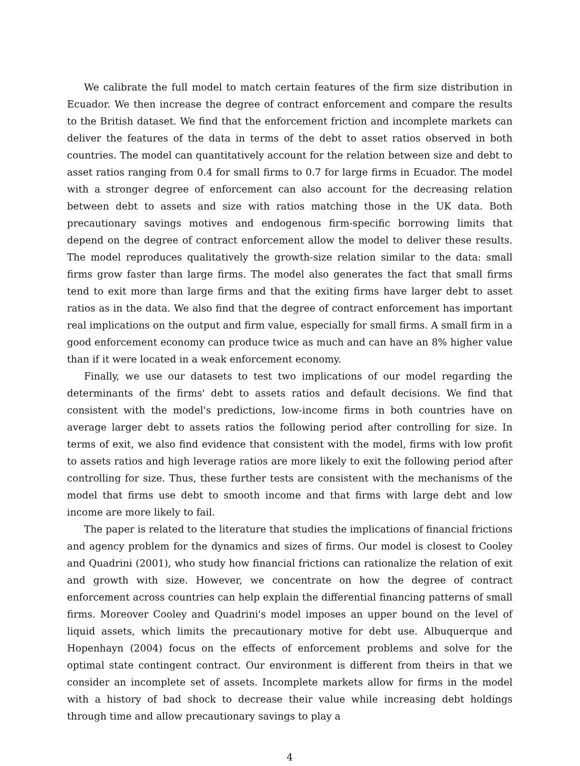We calibrate the full model to match certain features of the firm size distribution in Ecuador. We then increase the degree of contract enforcement and compare the results to the British dataset. We find that the enforcement friction and incomplete markets can deliver the features of the data in terms of the debt to asset ratios observed in both countries. The model can quantitatively account for the relation between size and debt to asset ratios ranging from 0.4 for small firms to 0.7 for large firms in Ecuador. The model with a stronger degree of enforcement can also account for the decreasing relation between debt to assets and size with ratios matching those in the UK data. Both precautionary savings motives and endogenous firm-specific borrowing limits that depend on the degree of contract enforcement allow the model to deliver these results. The model reproduces qualitatively the growth-size relation similar to the data: small firms grow faster than large firms. The model also generates the fact that small firms tend to exit more than large firms and that the exiting firms have larger debt to asset ratios as in the data. We also find that the degree of contract enforcement has important real implications on the output and firm value, especially for small firms. A small firm in a good enforcement economy can produce twice as much and can have an 8% higher value than if it were located in a weak enforcement economy.
Finally, we use our datasets to test two implications of our model regarding the determinants of the firms' debt to assets ratios and default decisions. We find that consistent with the model's predictions, low-income firms in both countries have on average larger debt to assets ratios the following period after controlling for size. In terms of exit, we also find evidence that consistent with the model, firms with low profit to assets ratios and high leverage ratios are more likely to exit the following period after controlling for size. Thus, these further tests are consistent with the mechanisms of the model that firms use debt to smooth income and that firms with large debt and low income are more likely to fail.
The paper is related to the literature that studies the implications of financial frictions and agency problem for the dynamics and sizes of firms. Our model is closest to Cooley and Quadrini (2001), who study how financial frictions can rationalize the relation of exit and growth with size. However, we concentrate on how the degree of contract enforcement across countries can help explain the differential financing patterns of small firms. Moreover Cooley and Quadrini's model imposes an upper bound on the level of liquid assets, which limits the precautionary motive for debt use. Albuquerque and Hopenhayn (2004) focus on the effects of enforcement problems and solve for the optimal state contingent contract. Our environment is different from theirs in that we consider an incomplete set of assets. Incomplete markets allow for firms in the model with a history of bad shock to decrease their value while increasing debt holdings through time and allow precautionary savings to play a
4